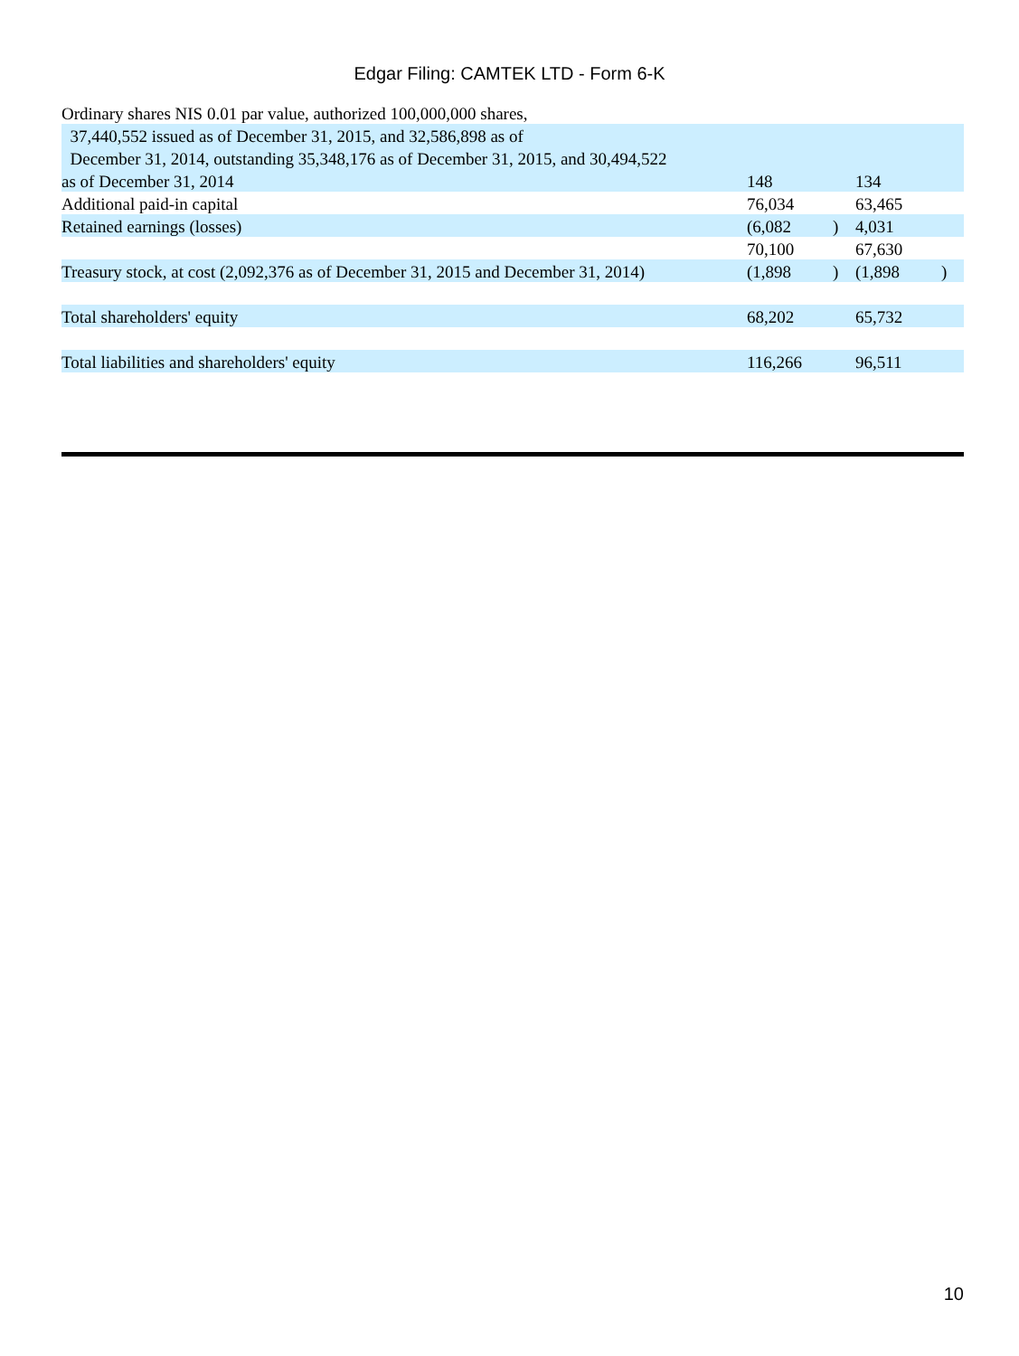Edgar Filing: CAMTEK LTD - Form 6-K
| Ordinary shares NIS 0.01 par value, authorized 100,000,000 shares, | | | | |
| 37,440,552 issued as of December 31, 2015, and 32,586,898 as of | | | | |
| December 31, 2014, outstanding 35,348,176 as of December 31, 2015, and 30,494,522 | | | | |
| as of December 31, 2014 | 148 | | 134 | |
| Additional paid-in capital | 76,034 | | 63,465 | |
| Retained earnings (losses) | (6,082 | ) | 4,031 | |
| | 70,100 | | 67,630 | |
| Treasury stock, at cost (2,092,376 as of December 31, 2015 and December 31, 2014) | (1,898 | ) | (1,898 | ) |
| Total shareholders' equity | 68,202 | | 65,732 | |
| Total liabilities and shareholders' equity | 116,266 | | 96,511 | |
10